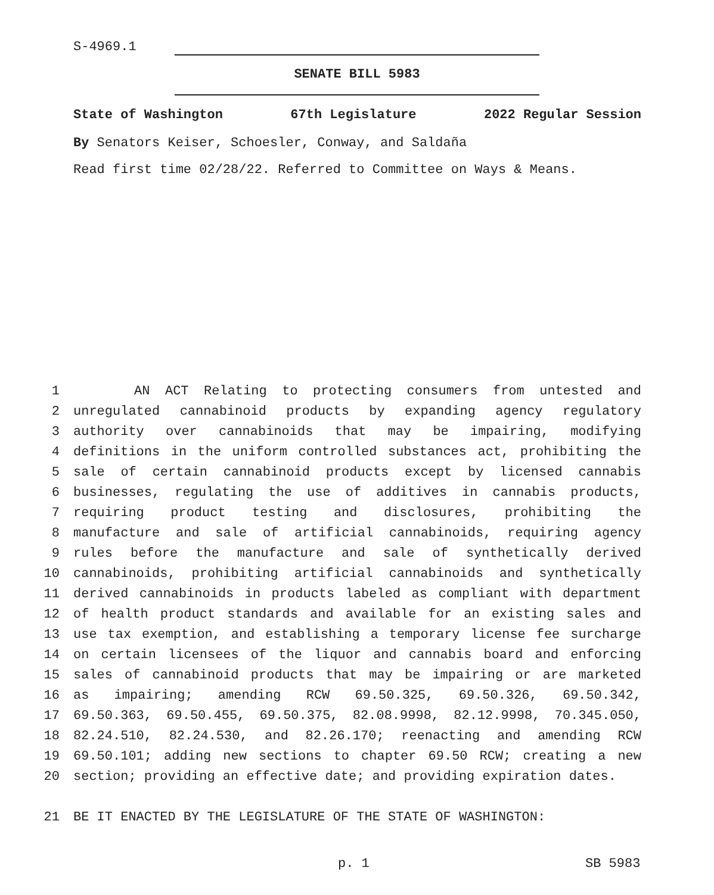S-4969.1
SENATE BILL 5983
State of Washington 67th Legislature 2022 Regular Session
By Senators Keiser, Schoesler, Conway, and Saldaña
Read first time 02/28/22. Referred to Committee on Ways & Means.
1 AN ACT Relating to protecting consumers from untested and
2 unregulated cannabinoid products by expanding agency regulatory
3 authority over cannabinoids that may be impairing, modifying
4 definitions in the uniform controlled substances act, prohibiting the
5 sale of certain cannabinoid products except by licensed cannabis
6 businesses, regulating the use of additives in cannabis products,
7 requiring product testing and disclosures, prohibiting the
8 manufacture and sale of artificial cannabinoids, requiring agency
9 rules before the manufacture and sale of synthetically derived
10 cannabinoids, prohibiting artificial cannabinoids and synthetically
11 derived cannabinoids in products labeled as compliant with department
12 of health product standards and available for an existing sales and
13 use tax exemption, and establishing a temporary license fee surcharge
14 on certain licensees of the liquor and cannabis board and enforcing
15 sales of cannabinoid products that may be impairing or are marketed
16 as impairing; amending RCW 69.50.325, 69.50.326, 69.50.342,
17 69.50.363, 69.50.455, 69.50.375, 82.08.9998, 82.12.9998, 70.345.050,
18 82.24.510, 82.24.530, and 82.26.170; reenacting and amending RCW
19 69.50.101; adding new sections to chapter 69.50 RCW; creating a new
20 section; providing an effective date; and providing expiration dates.
21 BE IT ENACTED BY THE LEGISLATURE OF THE STATE OF WASHINGTON:
p. 1 SB 5983